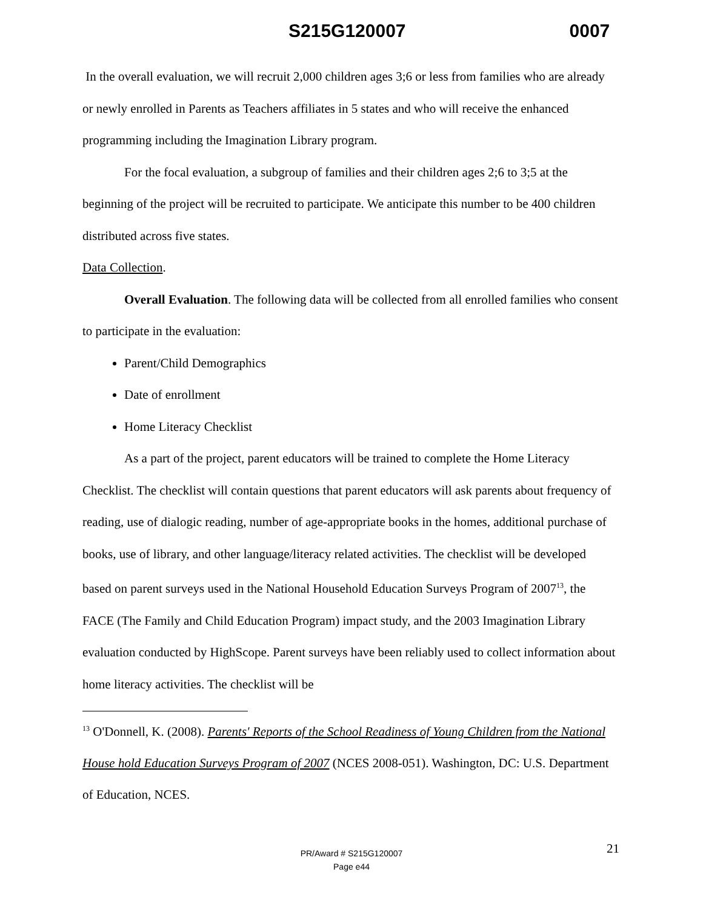S215G120007 0007
In the overall evaluation, we will recruit 2,000 children ages 3;6 or less from families who are already or newly enrolled in Parents as Teachers affiliates in 5 states and who will receive the enhanced programming including the Imagination Library program.
For the focal evaluation, a subgroup of families and their children ages 2;6 to 3;5 at the beginning of the project will be recruited to participate. We anticipate this number to be 400 children distributed across five states.
Data Collection.
Overall Evaluation. The following data will be collected from all enrolled families who consent to participate in the evaluation:
Parent/Child Demographics
Date of enrollment
Home Literacy Checklist
As a part of the project, parent educators will be trained to complete the Home Literacy Checklist. The checklist will contain questions that parent educators will ask parents about frequency of reading, use of dialogic reading, number of age-appropriate books in the homes, additional purchase of books, use of library, and other language/literacy related activities. The checklist will be developed based on parent surveys used in the National Household Education Surveys Program of 2007<sup>13</sup>, the FACE (The Family and Child Education Program) impact study, and the 2003 Imagination Library evaluation conducted by HighScope. Parent surveys have been reliably used to collect information about home literacy activities. The checklist will be
<sup>13</sup> O'Donnell, K. (2008). Parents' Reports of the School Readiness of Young Children from the National House hold Education Surveys Program of 2007 (NCES 2008-051). Washington, DC: U.S. Department of Education, NCES.
21 PR/Award # S215G120007
Page e44